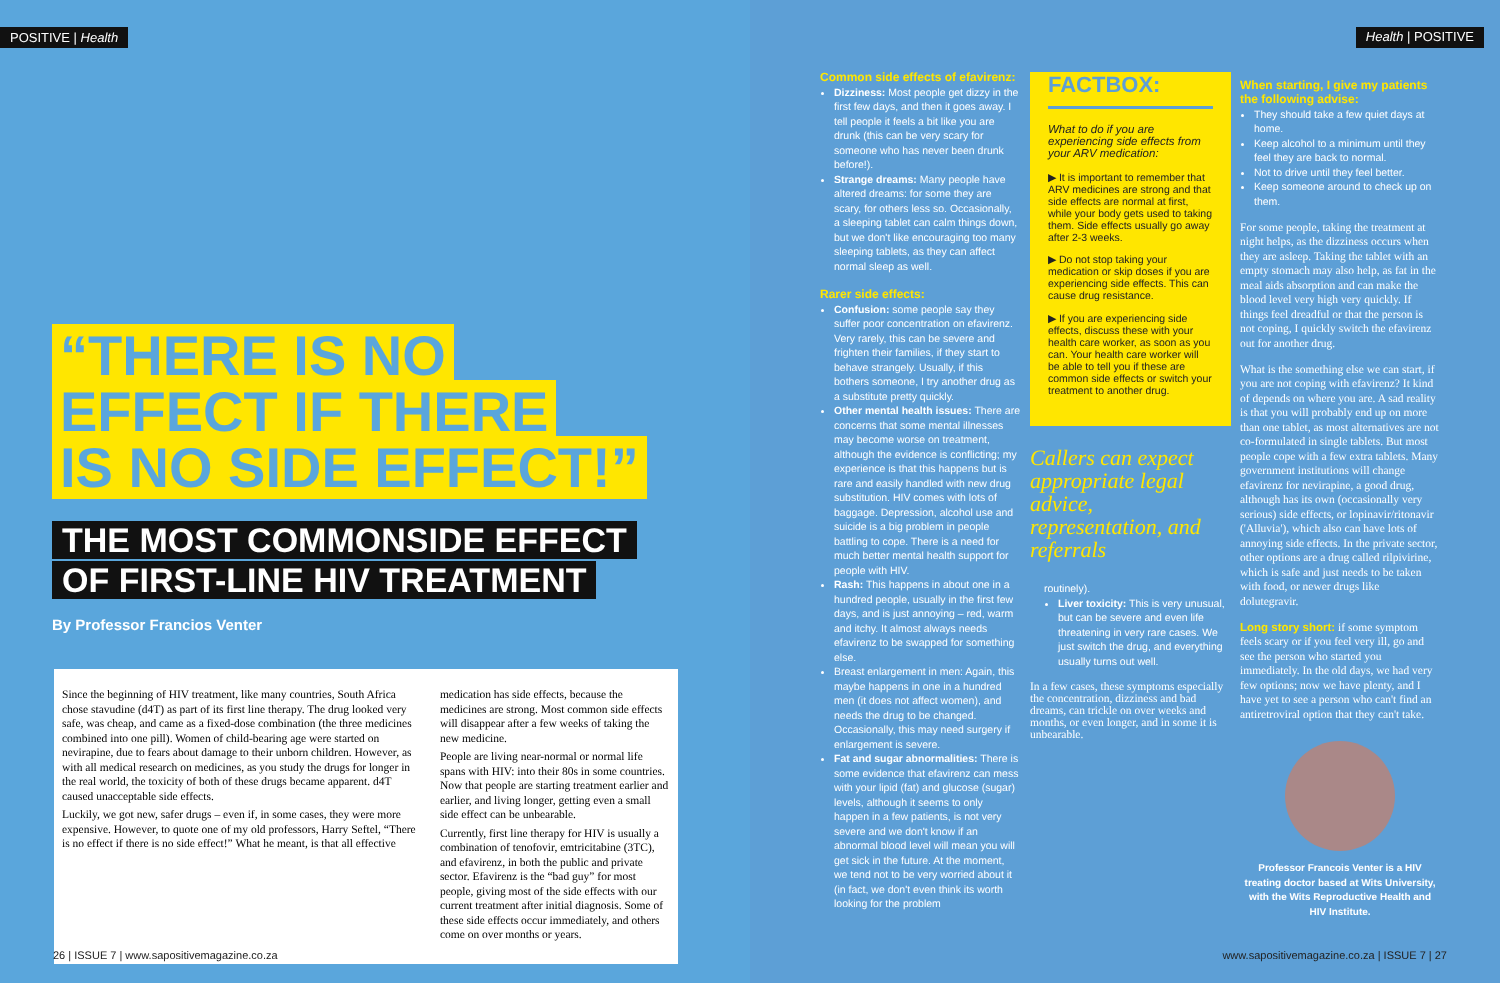POSITIVE | Health
“THERE IS NO
EFFECT IF THERE
IS NO SIDE EFFECT!”
THE MOST COMMONSIDE EFFECT
OF FIRST-LINE HIV TREATMENT
By Professor Francios Venter
Since the beginning of HIV treatment, like many countries, South Africa chose stavudine (d4T) as part of its first line therapy. The drug looked very safe, was cheap, and came as a fixed-dose combination (the three medicines combined into one pill). Women of child-bearing age were started on nevirapine, due to fears about damage to their unborn children. However, as with all medical research on medicines, as you study the drugs for longer in the real world, the toxicity of both of these drugs became apparent. d4T caused unacceptable side effects.
Luckily, we got new, safer drugs – even if, in some cases, they were more expensive. However, to quote one of my old professors, Harry Seftel, “There is no effect if there is no side effect!” What he meant, is that all effective
medication has side effects, because the medicines are strong. Most common side effects will disappear after a few weeks of taking the new medicine.
People are living near-normal or normal life spans with HIV: into their 80s in some countries. Now that people are starting treatment earlier and earlier, and living longer, getting even a small side effect can be unbearable.
Currently, first line therapy for HIV is usually a combination of tenofovir, emtricitabine (3TC), and efavirenz, in both the public and private sector. Efavirenz is the “bad guy” for most people, giving most of the side effects with our current treatment after initial diagnosis. Some of these side effects occur immediately, and others come on over months or years.
26 | ISSUE 7 | www.sapositivemagazine.co.za
Common side effects of efavirenz:
Dizziness: Most people get dizzy in the first few days, and then it goes away. I tell people it feels a bit like you are drunk (this can be very scary for someone who has never been drunk before!).
Strange dreams: Many people have altered dreams: for some they are scary, for others less so. Occasionally, a sleeping tablet can calm things down, but we don't like encouraging too many sleeping tablets, as they can affect normal sleep as well.
Rarer side effects:
Confusion: some people say they suffer poor concentration on efavirenz. Very rarely, this can be severe and frighten their families, if they start to behave strangely. Usually, if this bothers someone, I try another drug as a substitute pretty quickly.
Other mental health issues: There are concerns that some mental illnesses may become worse on treatment, although the evidence is conflicting; my experience is that this happens but is rare and easily handled with new drug substitution. HIV comes with lots of baggage. Depression, alcohol use and suicide is a big problem in people battling to cope. There is a need for much better mental health support for people with HIV.
Rash: This happens in about one in a hundred people, usually in the first few days, and is just annoying – red, warm and itchy. It almost always needs efavirenz to be swapped for something else.
Breast enlargement in men: Again, this maybe happens in one in a hundred men (it does not affect women), and needs the drug to be changed. Occasionally, this may need surgery if enlargement is severe.
Fat and sugar abnormalities: There is some evidence that efavirenz can mess with your lipid (fat) and glucose (sugar) levels, although it seems to only happen in a few patients, is not very severe and we don't know if an abnormal blood level will mean you will get sick in the future. At the moment, we tend not to be very worried about it (in fact, we don't even think its worth looking for the problem
FACTBOX:
What to do if you are experiencing side effects from your ARV medication:
▶ It is important to remember that ARV medicines are strong and that side effects are normal at first, while your body gets used to taking them. Side effects usually go away after 2-3 weeks.
▶ Do not stop taking your medication or skip doses if you are experiencing side effects. This can cause drug resistance.
▶ If you are experiencing side effects, discuss these with your health care worker, as soon as you can. Your health care worker will be able to tell you if these are common side effects or switch your treatment to another drug.
Callers can expect appropriate legal advice, representation, and referrals
routinely).
Liver toxicity: This is very unusual, but can be severe and even life threatening in very rare cases. We just switch the drug, and everything usually turns out well.
In a few cases, these symptoms especially the concentration, dizziness and bad dreams, can trickle on over weeks and months, or even longer, and in some it is unbearable.
Health | POSITIVE
When starting, I give my patients the following advise:
They should take a few quiet days at home.
Keep alcohol to a minimum until they feel they are back to normal.
Not to drive until they feel better.
Keep someone around to check up on them.
For some people, taking the treatment at night helps, as the dizziness occurs when they are asleep. Taking the tablet with an empty stomach may also help, as fat in the meal aids absorption and can make the blood level very high very quickly. If things feel dreadful or that the person is not coping, I quickly switch the efavirenz out for another drug.
What is the something else we can start, if you are not coping with efavirenz? It kind of depends on where you are. A sad reality is that you will probably end up on more than one tablet, as most alternatives are not co-formulated in single tablets. But most people cope with a few extra tablets. Many government institutions will change efavirenz for nevirapine, a good drug, although has its own (occasionally very serious) side effects, or lopinavir/ritonavir ('Alluvia'), which also can have lots of annoying side effects. In the private sector, other options are a drug called rilpivirine, which is safe and just needs to be taken with food, or newer drugs like dolutegravir.
Long story short: if some symptom feels scary or if you feel very ill, go and see the person who started you immediately. In the old days, we had very few options; now we have plenty, and I have yet to see a person who can't find an antiretroviral option that they can't take.
Professor Francois Venter is a HIV treating doctor based at Wits University, with the Wits Reproductive Health and HIV Institute.
www.sapositivemagazine.co.za | ISSUE 7 | 27